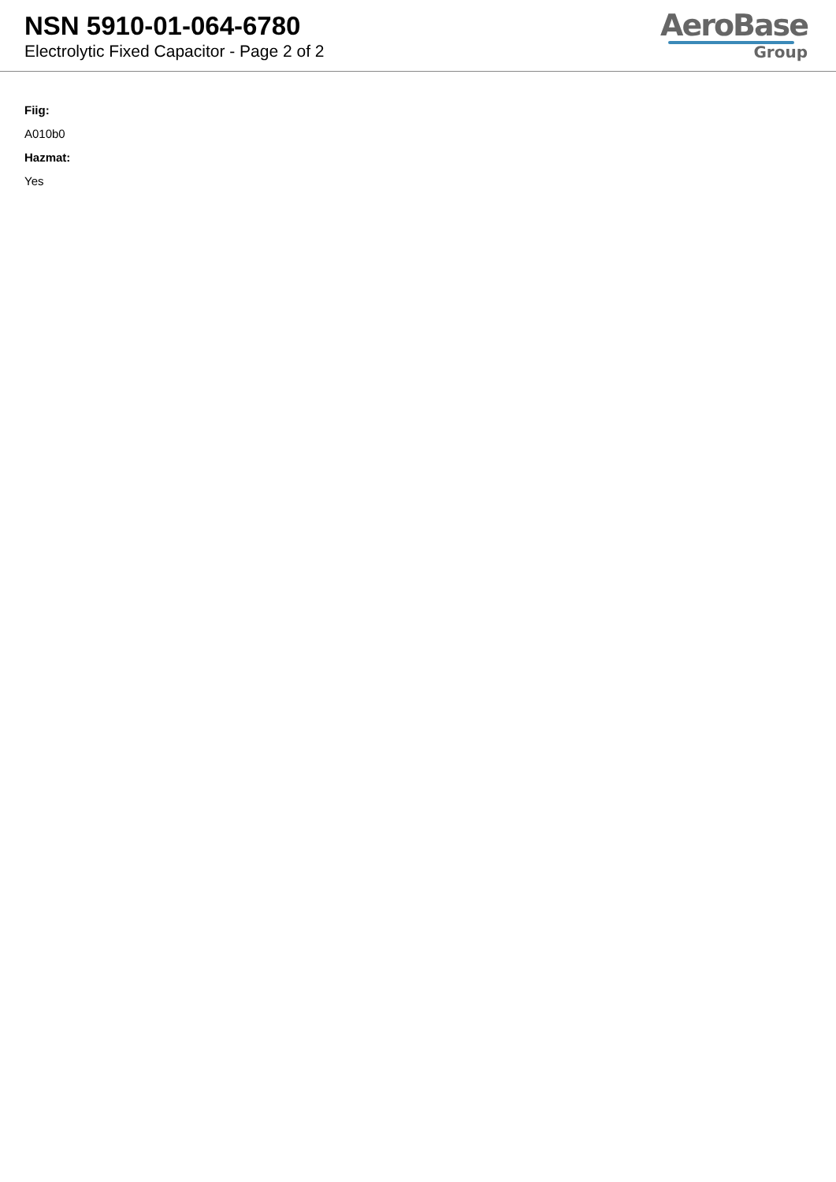NSN 5910-01-064-6780
Electrolytic Fixed Capacitor - Page 2 of 2
AeroBase
Group
Fiig:
A010b0
Hazmat:
Yes